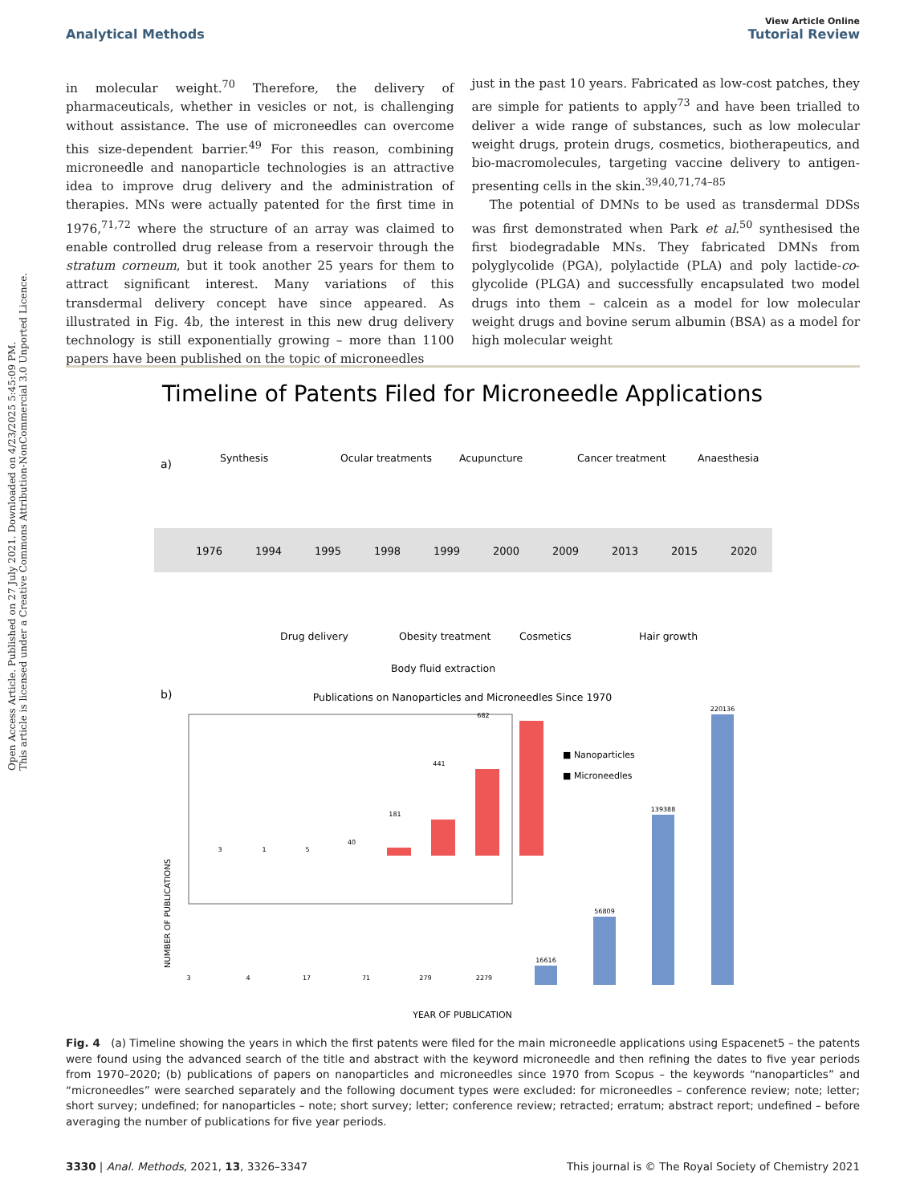Open Access Article. Published on 27 July 2021. Downloaded on 4/23/2025 5:45:09 PM.
This article is licensed under a Creative Commons Attribution-NonCommercial 3.0 Unported Licence.
View Article Online
Analytical Methods Tutorial Review
in molecular weight.<sup>70</sup> Therefore, the delivery of pharmaceuticals, whether in vesicles or not, is challenging without assistance. The use of microneedles can overcome this size-dependent barrier.<sup>49</sup> For this reason, combining microneedle and nanoparticle technologies is an attractive idea to improve drug delivery and the administration of therapies. MNs were actually patented for the first time in 1976,<sup>71,72</sup> where the structure of an array was claimed to enable controlled drug release from a reservoir through the stratum corneum, but it took another 25 years for them to attract significant interest. Many variations of this transdermal delivery concept have since appeared. As illustrated in Fig. 4b, the interest in this new drug delivery technology is still exponentially growing – more than 1100 papers have been published on the topic of microneedles
just in the past 10 years. Fabricated as low-cost patches, they are simple for patients to apply<sup>73</sup> and have been trialled to deliver a wide range of substances, such as low molecular weight drugs, protein drugs, cosmetics, biotherapeutics, and bio-macromolecules, targeting vaccine delivery to antigen-presenting cells in the skin.<sup>39,40,71,74–85</sup>
The potential of DMNs to be used as transdermal DDSs was first demonstrated when Park et al.<sup>50</sup> synthesised the first biodegradable MNs. They fabricated DMNs from polyglycolide (PGA), polylactide (PLA) and poly lactide-co-glycolide (PLGA) and successfully encapsulated two model drugs into them – calcein as a model for low molecular weight drugs and bovine serum albumin (BSA) as a model for high molecular weight
Timeline of Patents Filed for Microneedle Applications
a)
Synthesis
Ocular treatments
Acupuncture
Cancer treatment
Anaesthesia
Drug delivery
Obesity treatment
Cosmetics
Hair growth
Body fluid extraction
1976
1994
1995
1998
1999
2000
2009
2013
2015
2020
b)
Publications on Nanoparticles and Microneedles Since 1970
3
1
5
40
181
441
682
3
4
17
71
279
2279
16616
56809
139388
220136
■ Nanoparticles
■ Microneedles
YEAR OF PUBLICATION
NUMBER OF PUBLICATIONS
Fig. 4 (a) Timeline showing the years in which the first patents were filed for the main microneedle applications using Espacenet5 – the patents were found using the advanced search of the title and abstract with the keyword microneedle and then refining the dates to five year periods from 1970–2020; (b) publications of papers on nanoparticles and microneedles since 1970 from Scopus – the keywords “nanoparticles” and “microneedles” were searched separately and the following document types were excluded: for microneedles – conference review; note; letter; short survey; undefined; for nanoparticles – note; short survey; letter; conference review; retracted; erratum; abstract report; undefined – before averaging the number of publications for five year periods.
3330 | Anal. Methods, 2021, 13, 3326–3347 This journal is © The Royal Society of Chemistry 2021